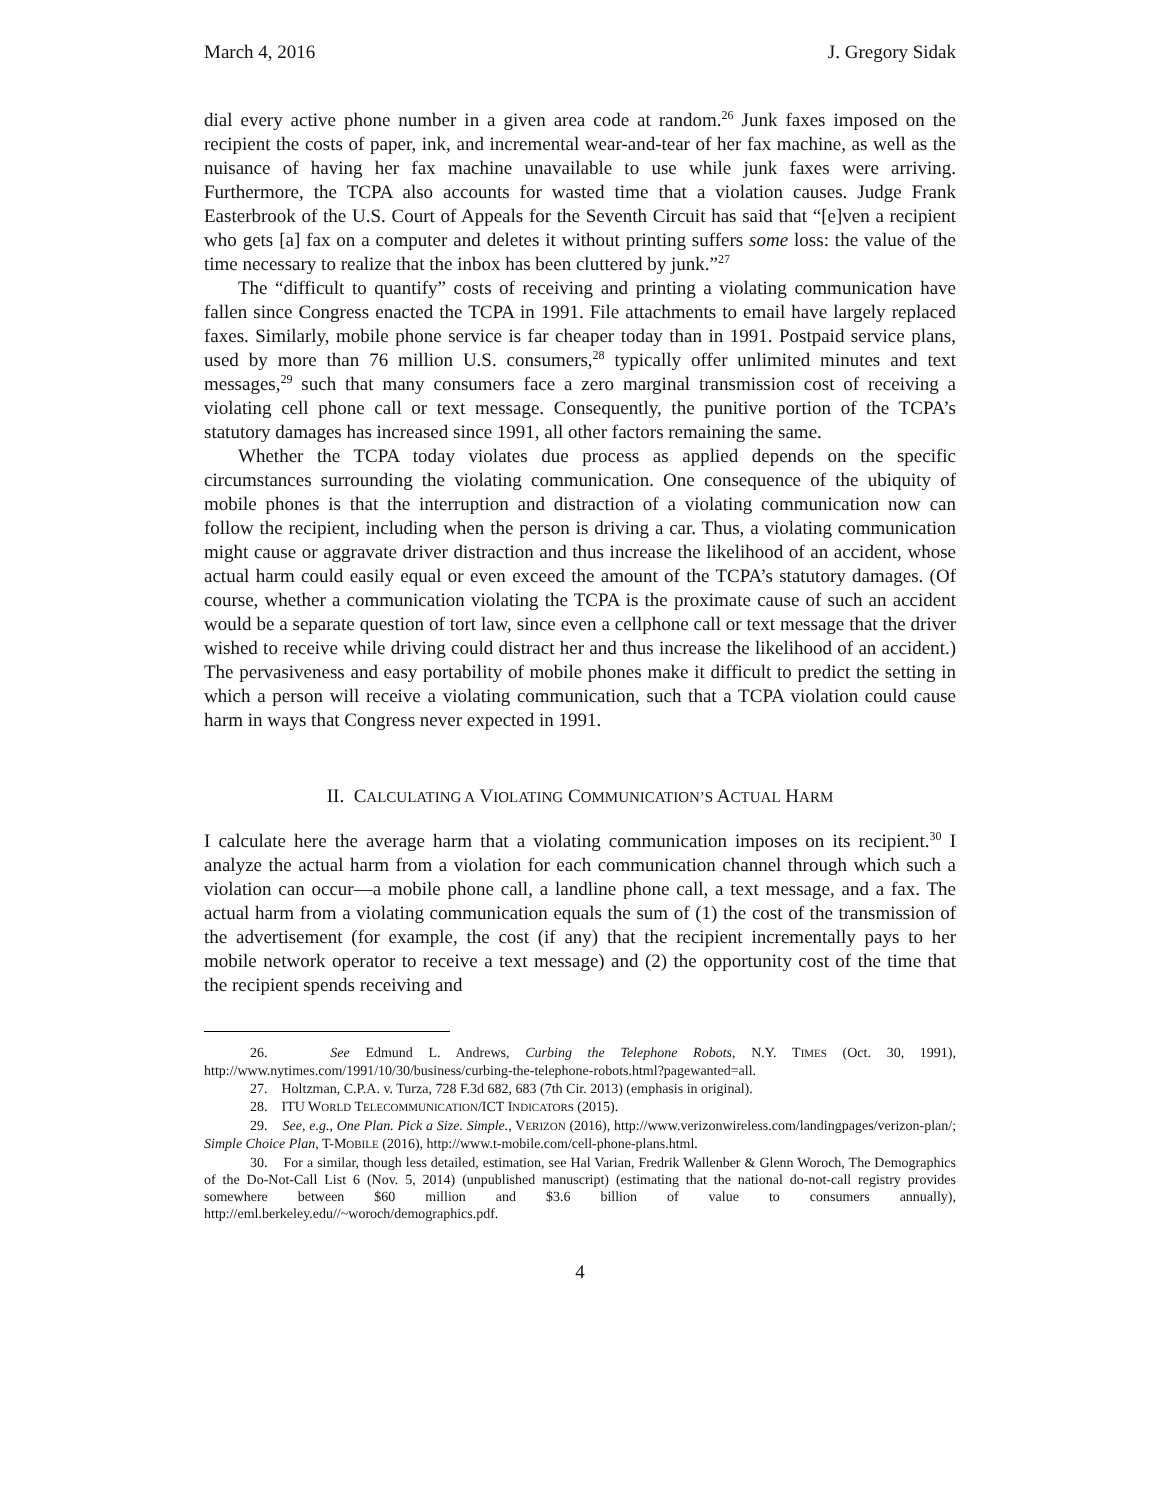March 4, 2016 J. Gregory Sidak
dial every active phone number in a given area code at random.<sup>26</sup> Junk faxes imposed on the recipient the costs of paper, ink, and incremental wear-and-tear of her fax machine, as well as the nuisance of having her fax machine unavailable to use while junk faxes were arriving. Furthermore, the TCPA also accounts for wasted time that a violation causes. Judge Frank Easterbrook of the U.S. Court of Appeals for the Seventh Circuit has said that “[e]ven a recipient who gets [a] fax on a computer and deletes it without printing suffers some loss: the value of the time necessary to realize that the inbox has been cluttered by junk.”<sup>27</sup>
The “difficult to quantify” costs of receiving and printing a violating communication have fallen since Congress enacted the TCPA in 1991. File attachments to email have largely replaced faxes. Similarly, mobile phone service is far cheaper today than in 1991. Postpaid service plans, used by more than 76 million U.S. consumers,<sup>28</sup> typically offer unlimited minutes and text messages,<sup>29</sup> such that many consumers face a zero marginal transmission cost of receiving a violating cell phone call or text message. Consequently, the punitive portion of the TCPA’s statutory damages has increased since 1991, all other factors remaining the same.
Whether the TCPA today violates due process as applied depends on the specific circumstances surrounding the violating communication. One consequence of the ubiquity of mobile phones is that the interruption and distraction of a violating communication now can follow the recipient, including when the person is driving a car. Thus, a violating communication might cause or aggravate driver distraction and thus increase the likelihood of an accident, whose actual harm could easily equal or even exceed the amount of the TCPA’s statutory damages. (Of course, whether a communication violating the TCPA is the proximate cause of such an accident would be a separate question of tort law, since even a cellphone call or text message that the driver wished to receive while driving could distract her and thus increase the likelihood of an accident.) The pervasiveness and easy portability of mobile phones make it difficult to predict the setting in which a person will receive a violating communication, such that a TCPA violation could cause harm in ways that Congress never expected in 1991.
II. CALCULATING A VIOLATING COMMUNICATION’S ACTUAL HARM
I calculate here the average harm that a violating communication imposes on its recipient.<sup>30</sup> I analyze the actual harm from a violation for each communication channel through which such a violation can occur—a mobile phone call, a landline phone call, a text message, and a fax. The actual harm from a violating communication equals the sum of (1) the cost of the transmission of the advertisement (for example, the cost (if any) that the recipient incrementally pays to her mobile network operator to receive a text message) and (2) the opportunity cost of the time that the recipient spends receiving and
26. See Edmund L. Andrews, Curbing the Telephone Robots, N.Y. TIMES (Oct. 30, 1991), http://www.nytimes.com/1991/10/30/business/curbing-the-telephone-robots.html?pagewanted=all.
27. Holtzman, C.P.A. v. Turza, 728 F.3d 682, 683 (7th Cir. 2013) (emphasis in original).
28. ITU WORLD TELECOMMUNICATION/ICT INDICATORS (2015).
29. See, e.g., One Plan. Pick a Size. Simple., VERIZON (2016), http://www.verizonwireless.com/landingpages/verizon-plan/; Simple Choice Plan, T-MOBILE (2016), http://www.t-mobile.com/cell-phone-plans.html.
30. For a similar, though less detailed, estimation, see Hal Varian, Fredrik Wallenber & Glenn Woroch, The Demographics of the Do-Not-Call List 6 (Nov. 5, 2014) (unpublished manuscript) (estimating that the national do-not-call registry provides somewhere between $60 million and $3.6 billion of value to consumers annually), http://eml.berkeley.edu//~woroch/demographics.pdf.
4